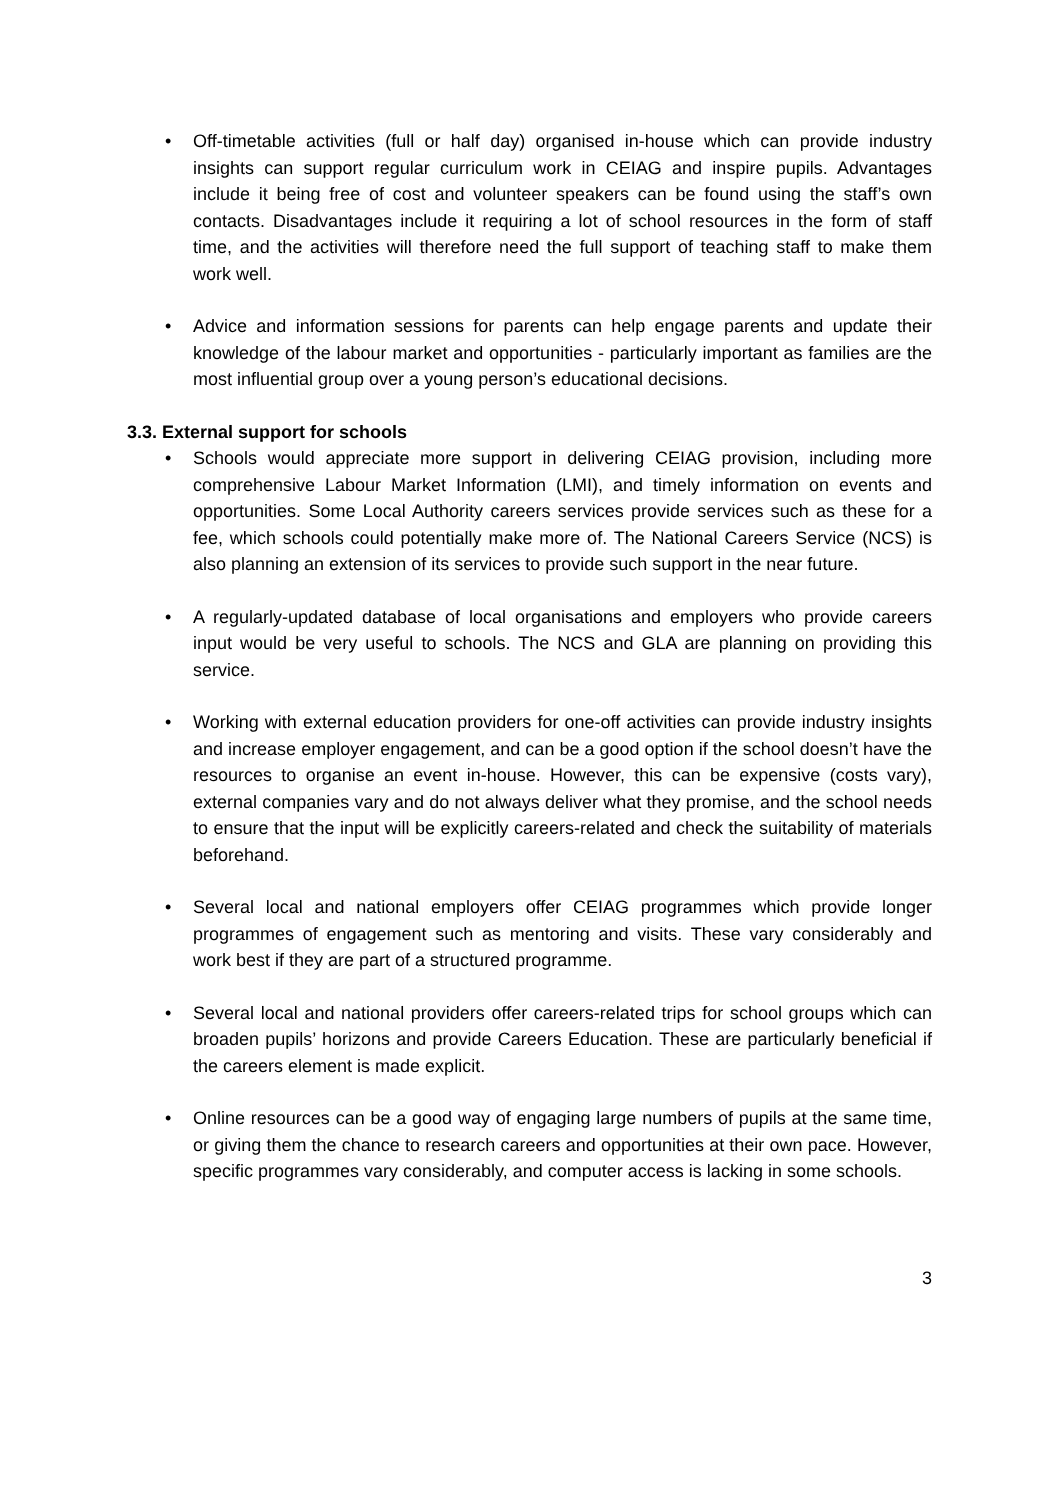• Off-timetable activities (full or half day) organised in-house which can provide industry insights can support regular curriculum work in CEIAG and inspire pupils. Advantages include it being free of cost and volunteer speakers can be found using the staff’s own contacts. Disadvantages include it requiring a lot of school resources in the form of staff time, and the activities will therefore need the full support of teaching staff to make them work well.
• Advice and information sessions for parents can help engage parents and update their knowledge of the labour market and opportunities - particularly important as families are the most influential group over a young person’s educational decisions.
3.3. External support for schools
• Schools would appreciate more support in delivering CEIAG provision, including more comprehensive Labour Market Information (LMI), and timely information on events and opportunities. Some Local Authority careers services provide services such as these for a fee, which schools could potentially make more of. The National Careers Service (NCS) is also planning an extension of its services to provide such support in the near future.
• A regularly-updated database of local organisations and employers who provide careers input would be very useful to schools. The NCS and GLA are planning on providing this service.
• Working with external education providers for one-off activities can provide industry insights and increase employer engagement, and can be a good option if the school doesn’t have the resources to organise an event in-house. However, this can be expensive (costs vary), external companies vary and do not always deliver what they promise, and the school needs to ensure that the input will be explicitly careers-related and check the suitability of materials beforehand.
• Several local and national employers offer CEIAG programmes which provide longer programmes of engagement such as mentoring and visits. These vary considerably and work best if they are part of a structured programme.
• Several local and national providers offer careers-related trips for school groups which can broaden pupils’ horizons and provide Careers Education. These are particularly beneficial if the careers element is made explicit.
• Online resources can be a good way of engaging large numbers of pupils at the same time, or giving them the chance to research careers and opportunities at their own pace. However, specific programmes vary considerably, and computer access is lacking in some schools.
3